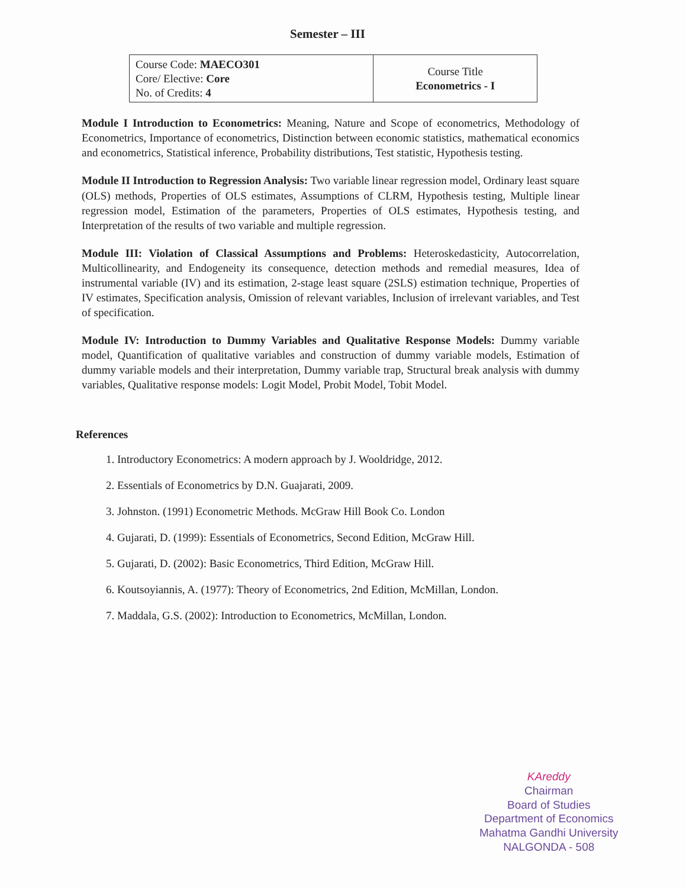Semester – III
| Course Code: MAECO301 Core/ Elective: Core No. of Credits: 4 | Course Title Econometrics - I |
Module I Introduction to Econometrics: Meaning, Nature and Scope of econometrics, Methodology of Econometrics, Importance of econometrics, Distinction between economic statistics, mathematical economics and econometrics, Statistical inference, Probability distributions, Test statistic, Hypothesis testing.
Module II Introduction to Regression Analysis: Two variable linear regression model, Ordinary least square (OLS) methods, Properties of OLS estimates, Assumptions of CLRM, Hypothesis testing, Multiple linear regression model, Estimation of the parameters, Properties of OLS estimates, Hypothesis testing, and Interpretation of the results of two variable and multiple regression.
Module III: Violation of Classical Assumptions and Problems: Heteroskedasticity, Autocorrelation, Multicollinearity, and Endogeneity its consequence, detection methods and remedial measures, Idea of instrumental variable (IV) and its estimation, 2-stage least square (2SLS) estimation technique, Properties of IV estimates, Specification analysis, Omission of relevant variables, Inclusion of irrelevant variables, and Test of specification.
Module IV: Introduction to Dummy Variables and Qualitative Response Models: Dummy variable model, Quantification of qualitative variables and construction of dummy variable models, Estimation of dummy variable models and their interpretation, Dummy variable trap, Structural break analysis with dummy variables, Qualitative response models: Logit Model, Probit Model, Tobit Model.
References
1. Introductory Econometrics: A modern approach by J. Wooldridge, 2012.
2. Essentials of Econometrics by D.N. Guajarati, 2009.
3. Johnston. (1991) Econometric Methods. McGraw Hill Book Co. London
4. Gujarati, D. (1999): Essentials of Econometrics, Second Edition, McGraw Hill.
5. Gujarati, D. (2002): Basic Econometrics, Third Edition, McGraw Hill.
6. Koutsoyiannis, A. (1977): Theory of Econometrics, 2nd Edition, McMillan, London.
7. Maddala, G.S. (2002): Introduction to Econometrics, McMillan, London.
KAreddy
Chairman
Board of Studies
Department of Economics
Mahatma Gandhi University
NALGONDA - 508